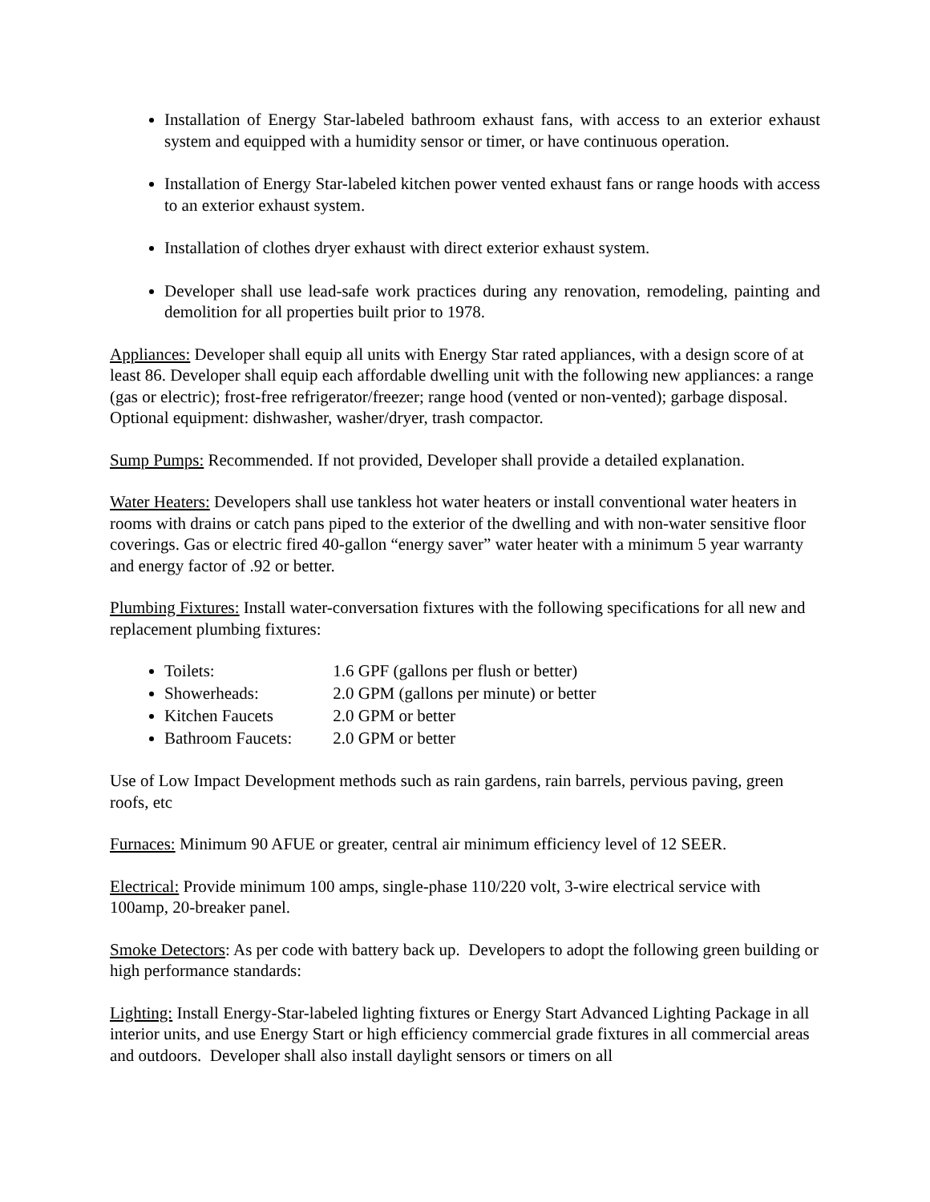Installation of Energy Star-labeled bathroom exhaust fans, with access to an exterior exhaust system and equipped with a humidity sensor or timer, or have continuous operation.
Installation of Energy Star-labeled kitchen power vented exhaust fans or range hoods with access to an exterior exhaust system.
Installation of clothes dryer exhaust with direct exterior exhaust system.
Developer shall use lead-safe work practices during any renovation, remodeling, painting and demolition for all properties built prior to 1978.
Appliances: Developer shall equip all units with Energy Star rated appliances, with a design score of at least 86. Developer shall equip each affordable dwelling unit with the following new appliances: a range (gas or electric); frost-free refrigerator/freezer; range hood (vented or non-vented); garbage disposal. Optional equipment: dishwasher, washer/dryer, trash compactor.
Sump Pumps: Recommended. If not provided, Developer shall provide a detailed explanation.
Water Heaters: Developers shall use tankless hot water heaters or install conventional water heaters in rooms with drains or catch pans piped to the exterior of the dwelling and with non-water sensitive floor coverings. Gas or electric fired 40-gallon “energy saver” water heater with a minimum 5 year warranty and energy factor of .92 or better.
Plumbing Fixtures: Install water-conversation fixtures with the following specifications for all new and replacement plumbing fixtures:
Toilets: 1.6 GPF (gallons per flush or better)
Showerheads: 2.0 GPM (gallons per minute) or better
Kitchen Faucets 2.0 GPM or better
Bathroom Faucets: 2.0 GPM or better
Use of Low Impact Development methods such as rain gardens, rain barrels, pervious paving, green roofs, etc
Furnaces: Minimum 90 AFUE or greater, central air minimum efficiency level of 12 SEER.
Electrical: Provide minimum 100 amps, single-phase 110/220 volt, 3-wire electrical service with 100amp, 20-breaker panel.
Smoke Detectors: As per code with battery back up. Developers to adopt the following green building or high performance standards:
Lighting: Install Energy-Star-labeled lighting fixtures or Energy Start Advanced Lighting Package in all interior units, and use Energy Start or high efficiency commercial grade fixtures in all commercial areas and outdoors. Developer shall also install daylight sensors or timers on all